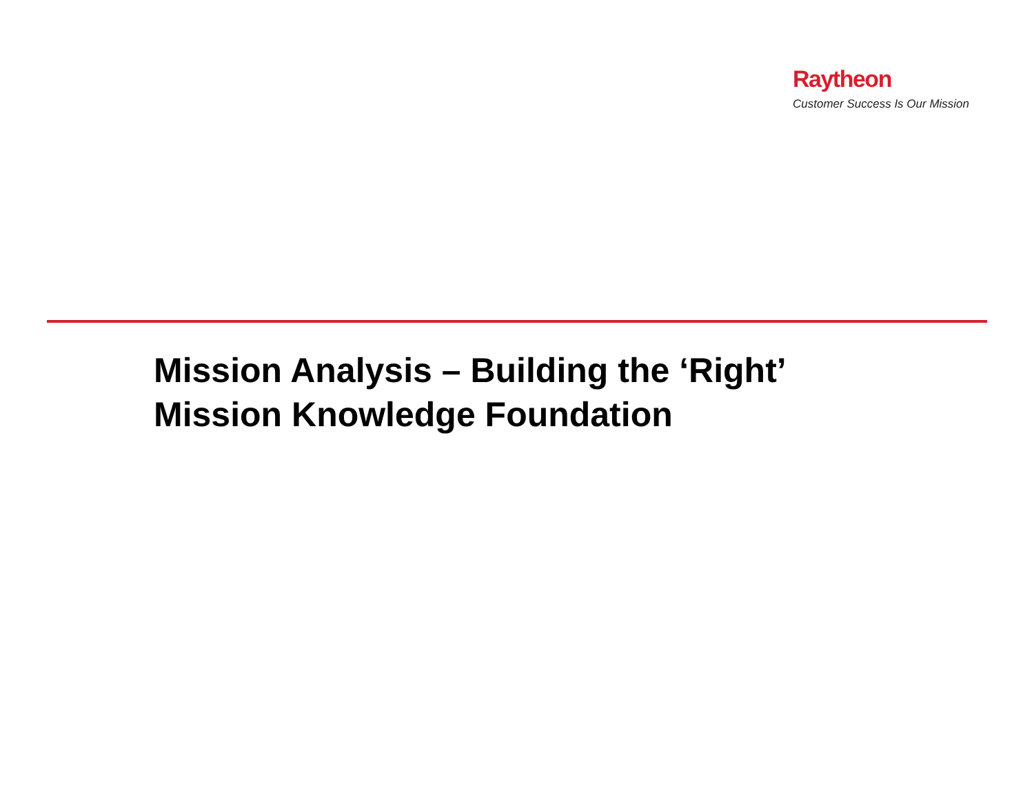Raytheon
Customer Success Is Our Mission
Mission Analysis – Building the ‘Right’
Mission Knowledge Foundation